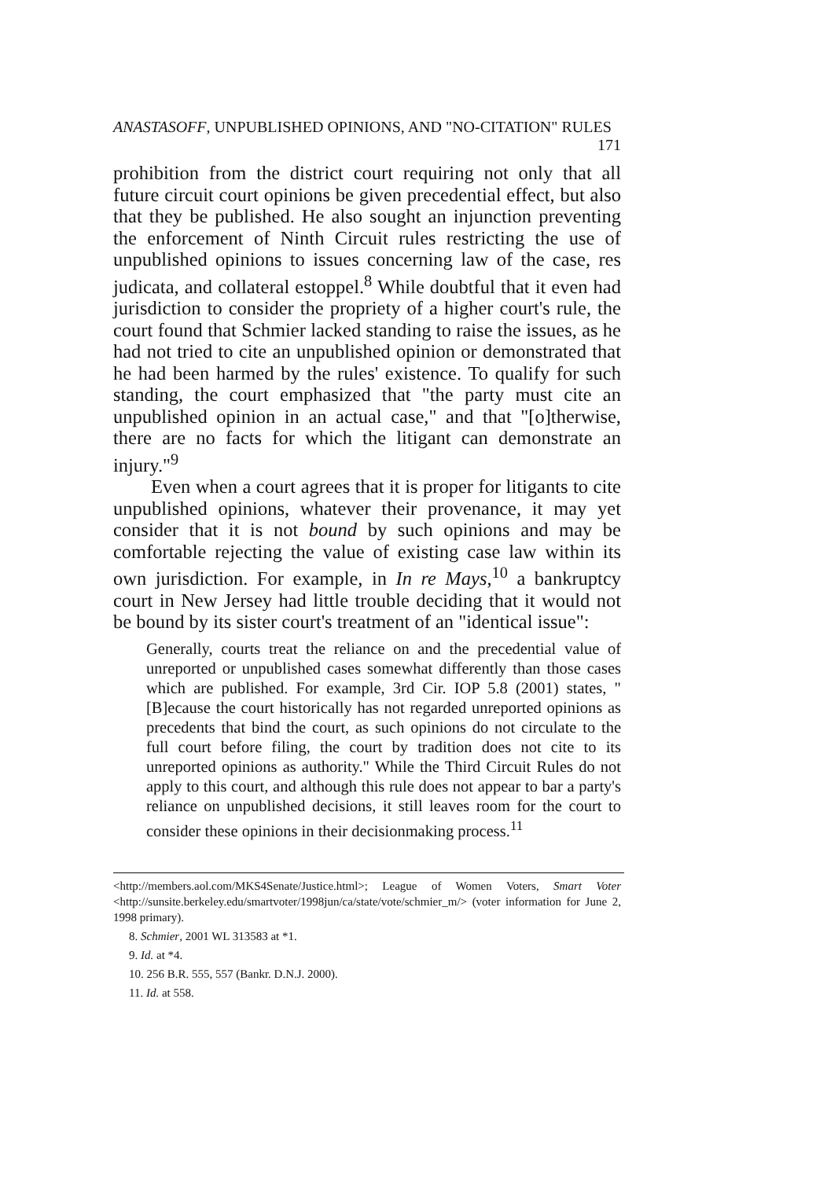ANASTASOFF, UNPUBLISHED OPINIONS, AND "NO-CITATION" RULES 171
prohibition from the district court requiring not only that all future circuit court opinions be given precedential effect, but also that they be published. He also sought an injunction preventing the enforcement of Ninth Circuit rules restricting the use of unpublished opinions to issues concerning law of the case, res judicata, and collateral estoppel.<sup>8</sup> While doubtful that it even had jurisdiction to consider the propriety of a higher court's rule, the court found that Schmier lacked standing to raise the issues, as he had not tried to cite an unpublished opinion or demonstrated that he had been harmed by the rules' existence. To qualify for such standing, the court emphasized that "the party must cite an unpublished opinion in an actual case," and that "[o]therwise, there are no facts for which the litigant can demonstrate an injury."<sup>9</sup>
Even when a court agrees that it is proper for litigants to cite unpublished opinions, whatever their provenance, it may yet consider that it is not bound by such opinions and may be comfortable rejecting the value of existing case law within its own jurisdiction. For example, in In re Mays,<sup>10</sup> a bankruptcy court in New Jersey had little trouble deciding that it would not be bound by its sister court's treatment of an "identical issue":
Generally, courts treat the reliance on and the precedential value of unreported or unpublished cases somewhat differently than those cases which are published. For example, 3rd Cir. IOP 5.8 (2001) states, "[B]ecause the court historically has not regarded unreported opinions as precedents that bind the court, as such opinions do not circulate to the full court before filing, the court by tradition does not cite to its unreported opinions as authority." While the Third Circuit Rules do not apply to this court, and although this rule does not appear to bar a party's reliance on unpublished decisions, it still leaves room for the court to consider these opinions in their decisionmaking process.<sup>11</sup>
<http://members.aol.com/MKS4Senate/Justice.html>; League of Women Voters, Smart Voter <http://sunsite.berkeley.edu/smartvoter/1998jun/ca/state/vote/schmier_m/> (voter information for June 2, 1998 primary).
8. Schmier, 2001 WL 313583 at *1.
9. Id. at *4.
10. 256 B.R. 555, 557 (Bankr. D.N.J. 2000).
11. Id. at 558.